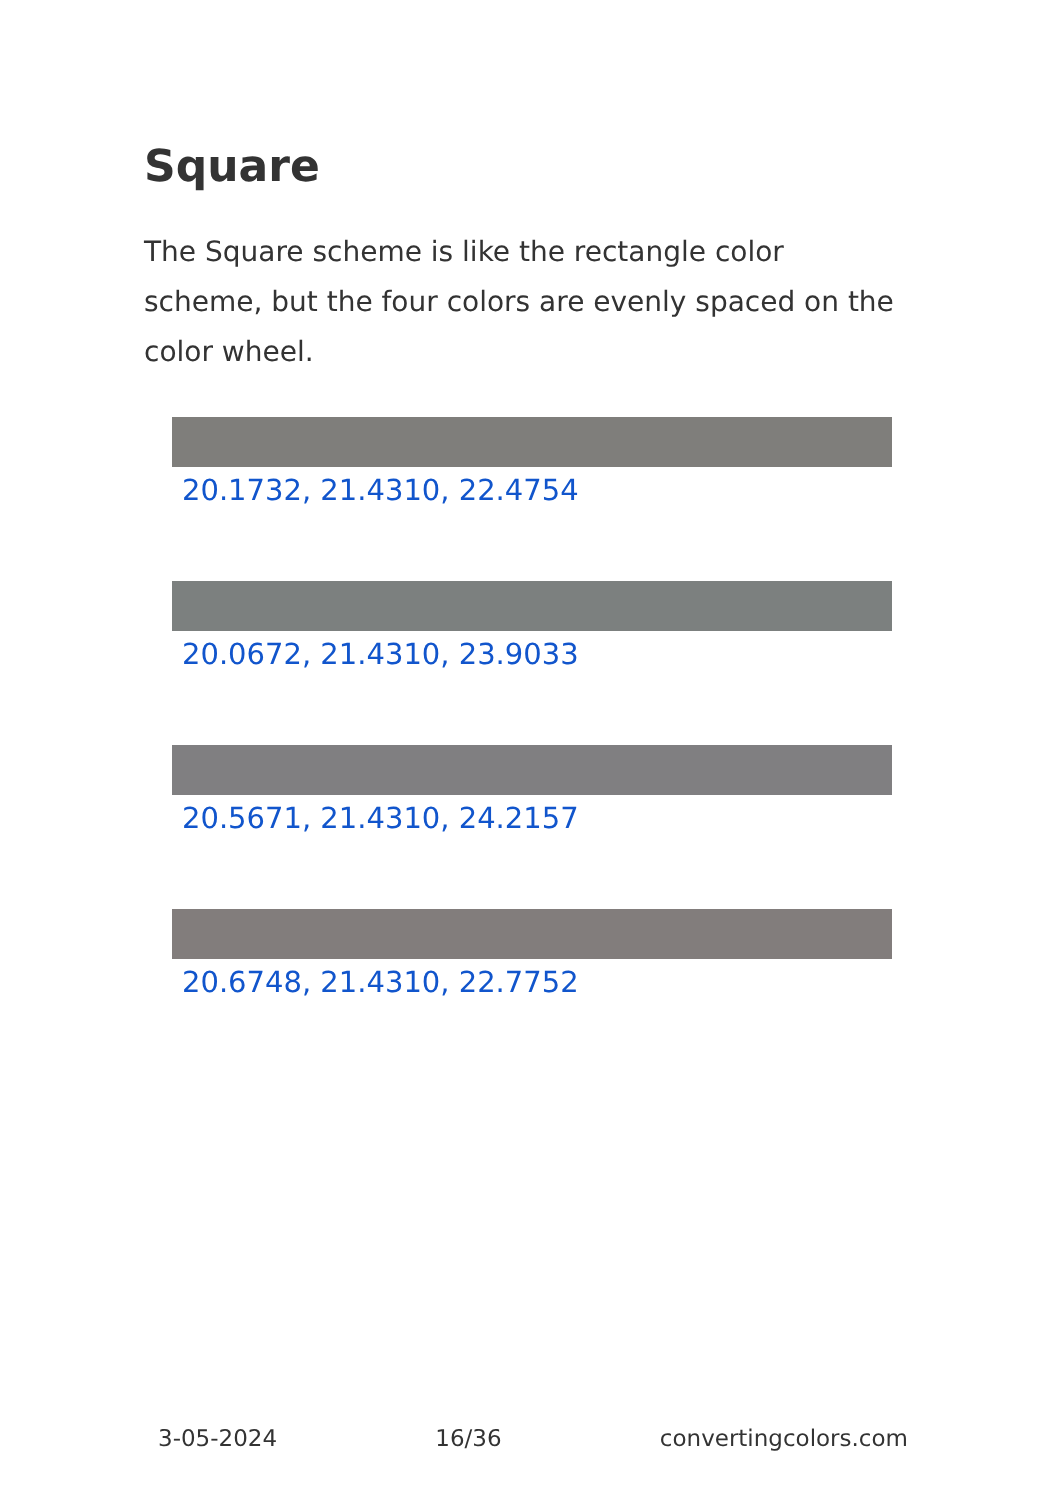Square
The Square scheme is like the rectangle color scheme, but the four colors are evenly spaced on the color wheel.
20.1732, 21.4310, 22.4754
20.0672, 21.4310, 23.9033
20.5671, 21.4310, 24.2157
20.6748, 21.4310, 22.7752
3-05-2024 16/36 convertingcolors.com